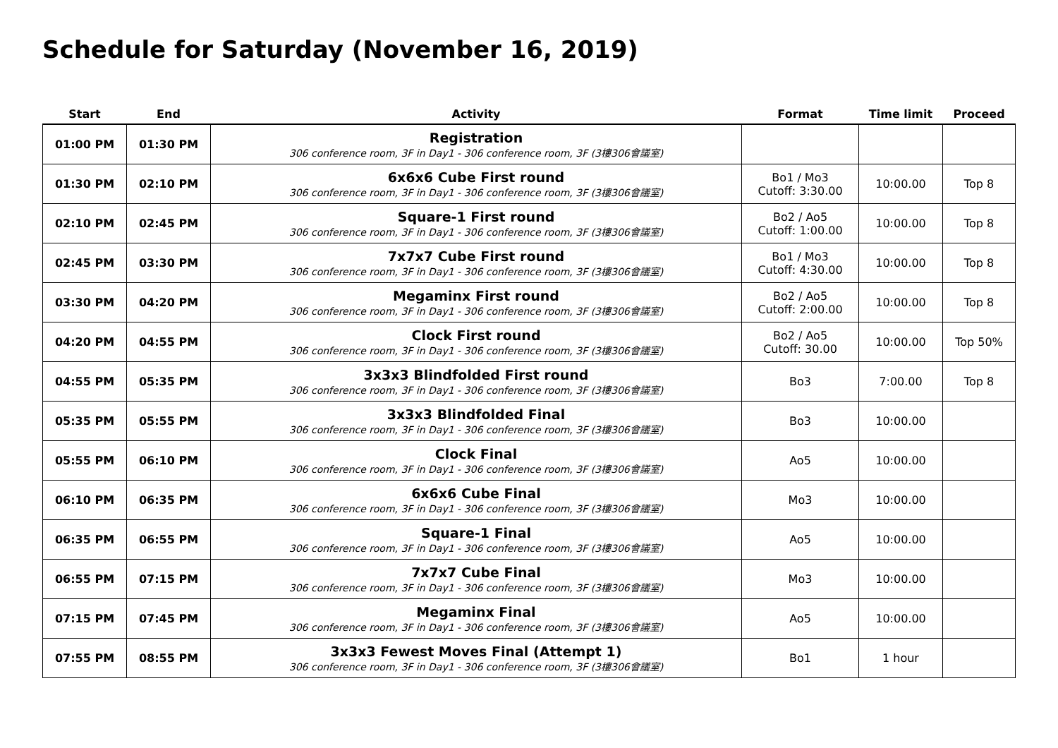Schedule for Saturday (November 16, 2019)
| Start | End | Activity | Format | Time limit | Proceed |
| --- | --- | --- | --- | --- | --- |
| 01:00 PM | 01:30 PM | Registration 306 conference room, 3F in Day1 - 306 conference room, 3F (3樓306會議室) | | | |
| 01:30 PM | 02:10 PM | 6x6x6 Cube First round 306 conference room, 3F in Day1 - 306 conference room, 3F (3樓306會議室) | Bo1 / Mo3 Cutoff: 3:30.00 | 10:00.00 | Top 8 |
| 02:10 PM | 02:45 PM | Square-1 First round 306 conference room, 3F in Day1 - 306 conference room, 3F (3樓306會議室) | Bo2 / Ao5 Cutoff: 1:00.00 | 10:00.00 | Top 8 |
| 02:45 PM | 03:30 PM | 7x7x7 Cube First round 306 conference room, 3F in Day1 - 306 conference room, 3F (3樓306會議室) | Bo1 / Mo3 Cutoff: 4:30.00 | 10:00.00 | Top 8 |
| 03:30 PM | 04:20 PM | Megaminx First round 306 conference room, 3F in Day1 - 306 conference room, 3F (3樓306會議室) | Bo2 / Ao5 Cutoff: 2:00.00 | 10:00.00 | Top 8 |
| 04:20 PM | 04:55 PM | Clock First round 306 conference room, 3F in Day1 - 306 conference room, 3F (3樓306會議室) | Bo2 / Ao5 Cutoff: 30.00 | 10:00.00 | Top 50% |
| 04:55 PM | 05:35 PM | 3x3x3 Blindfolded First round 306 conference room, 3F in Day1 - 306 conference room, 3F (3樓306會議室) | Bo3 | 7:00.00 | Top 8 |
| 05:35 PM | 05:55 PM | 3x3x3 Blindfolded Final 306 conference room, 3F in Day1 - 306 conference room, 3F (3樓306會議室) | Bo3 | 10:00.00 | |
| 05:55 PM | 06:10 PM | Clock Final 306 conference room, 3F in Day1 - 306 conference room, 3F (3樓306會議室) | Ao5 | 10:00.00 | |
| 06:10 PM | 06:35 PM | 6x6x6 Cube Final 306 conference room, 3F in Day1 - 306 conference room, 3F (3樓306會議室) | Mo3 | 10:00.00 | |
| 06:35 PM | 06:55 PM | Square-1 Final 306 conference room, 3F in Day1 - 306 conference room, 3F (3樓306會議室) | Ao5 | 10:00.00 | |
| 06:55 PM | 07:15 PM | 7x7x7 Cube Final 306 conference room, 3F in Day1 - 306 conference room, 3F (3樓306會議室) | Mo3 | 10:00.00 | |
| 07:15 PM | 07:45 PM | Megaminx Final 306 conference room, 3F in Day1 - 306 conference room, 3F (3樓306會議室) | Ao5 | 10:00.00 | |
| 07:55 PM | 08:55 PM | 3x3x3 Fewest Moves Final (Attempt 1) 306 conference room, 3F in Day1 - 306 conference room, 3F (3樓306會議室) | Bo1 | 1 hour | |